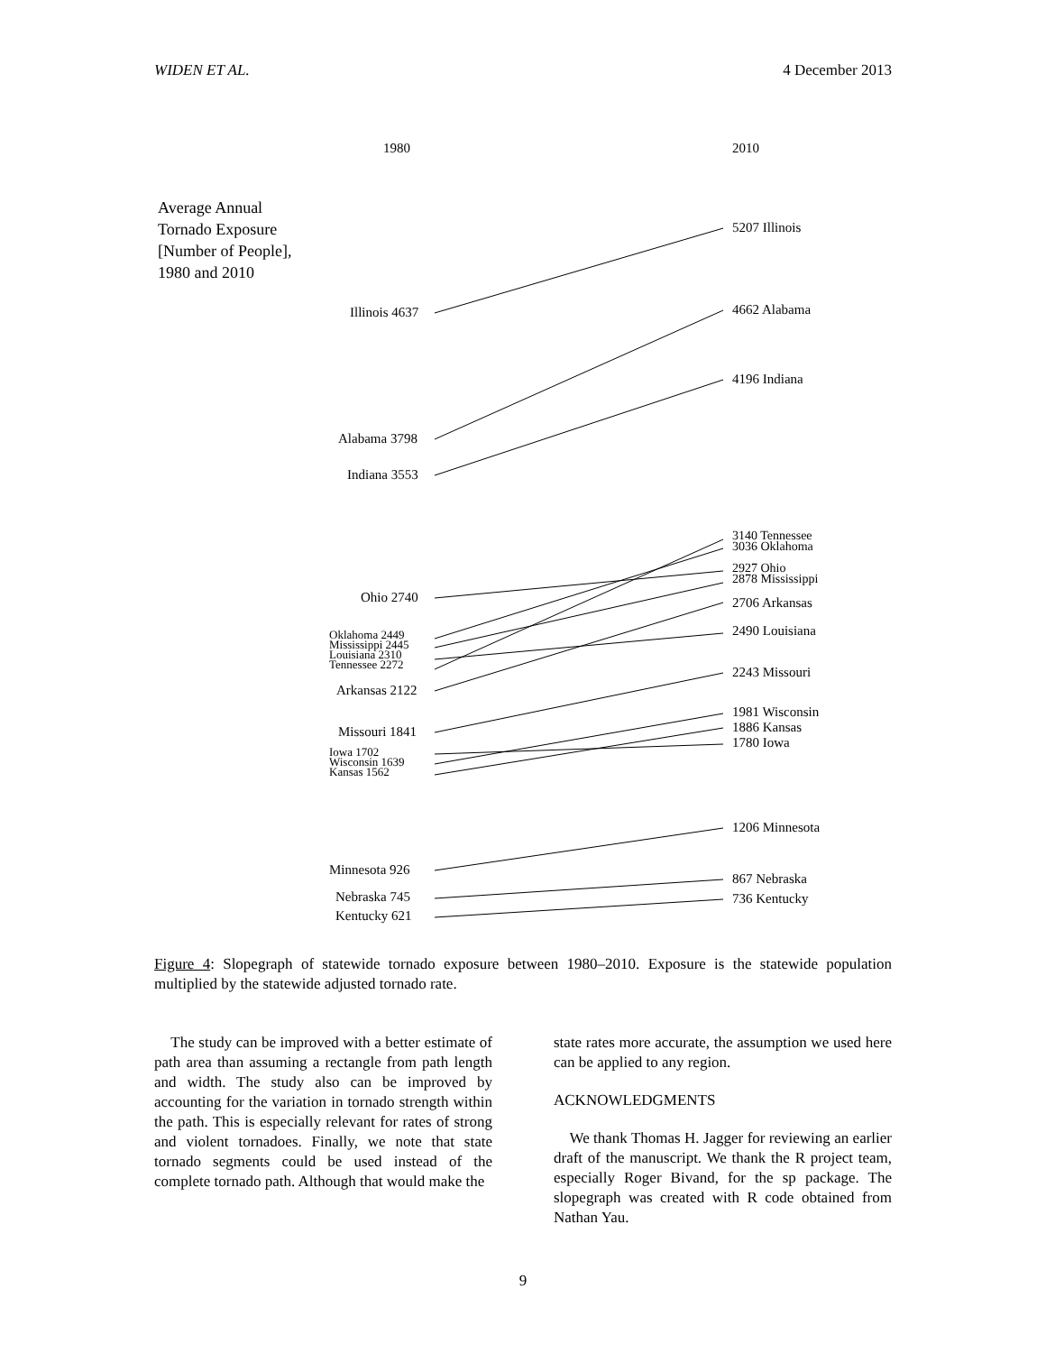WIDEN ET AL. 4 December 2013
1980 2010
Average Annual
Tornado Exposure
[Number of People],
1980 and 2010
Illinois 4637
Alabama 3798
Indiana 3553
Ohio 2740
Oklahoma 2449
Mississippi 2445
Louisiana 2310
Tennessee 2272
Arkansas 2122
Missouri 1841
Iowa 1702
Wisconsin 1639
Kansas 1562
Minnesota 926
Nebraska 745
Kentucky 621
5207 Illinois
4662 Alabama
4196 Indiana
3140 Tennessee
3036 Oklahoma
2927 Ohio
2878 Mississippi
2706 Arkansas
2490 Louisiana
2243 Missouri
1981 Wisconsin
1886 Kansas
1780 Iowa
1206 Minnesota
867 Nebraska
736 Kentucky
Figure 4: Slopegraph of statewide tornado exposure between 1980–2010. Exposure is the statewide population multiplied by the statewide adjusted tornado rate.
The study can be improved with a better estimate of path area than assuming a rectangle from path length and width. The study also can be improved by accounting for the variation in tornado strength within the path. This is especially relevant for rates of strong and violent tornadoes. Finally, we note that state tornado segments could be used instead of the complete tornado path. Although that would make the
state rates more accurate, the assumption we used here can be applied to any region.
ACKNOWLEDGMENTS
We thank Thomas H. Jagger for reviewing an earlier draft of the manuscript. We thank the R project team, especially Roger Bivand, for the sp package. The slopegraph was created with R code obtained from Nathan Yau.
9